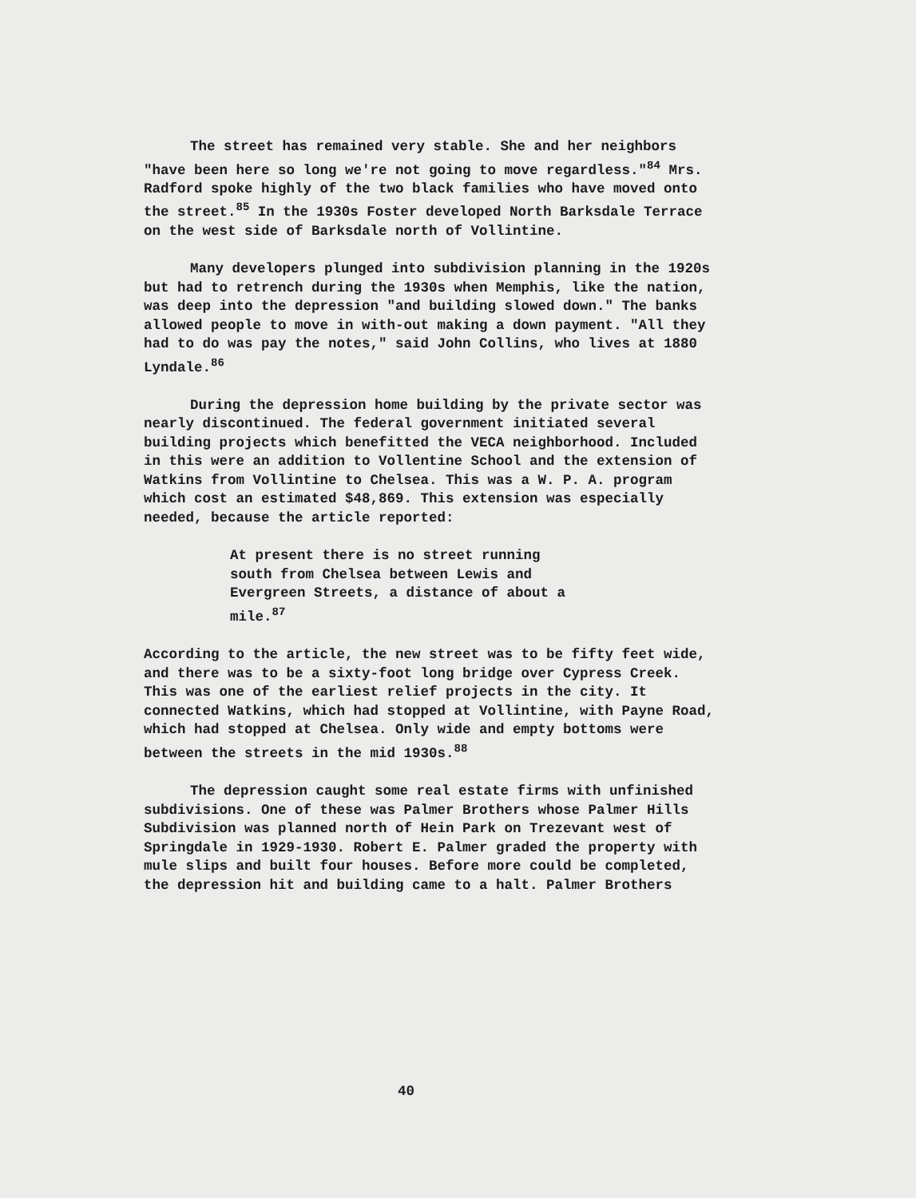The street has remained very stable. She and her neighbors "have been here so long we're not going to move regardless."<sup>84</sup> Mrs. Radford spoke highly of the two black families who have moved onto the street.<sup>85</sup> In the 1930s Foster developed North Barksdale Terrace on the west side of Barksdale north of Vollintine.
Many developers plunged into subdivision planning in the 1920s but had to retrench during the 1930s when Memphis, like the nation, was deep into the depression "and building slowed down." The banks allowed people to move in with-out making a down payment. "All they had to do was pay the notes," said John Collins, who lives at 1880 Lyndale.<sup>86</sup>
During the depression home building by the private sector was nearly discontinued. The federal government initiated several building projects which benefitted the VECA neighborhood. Included in this were an addition to Vollentine School and the extension of Watkins from Vollintine to Chelsea. This was a W. P. A. program which cost an estimated $48,869. This extension was especially needed, because the article reported:
At present there is no street running south from Chelsea between Lewis and Evergreen Streets, a distance of about a mile.<sup>87</sup>
According to the article, the new street was to be fifty feet wide, and there was to be a sixty-foot long bridge over Cypress Creek. This was one of the earliest relief projects in the city. It connected Watkins, which had stopped at Vollintine, with Payne Road, which had stopped at Chelsea. Only wide and empty bottoms were between the streets in the mid 1930s.<sup>88</sup>
The depression caught some real estate firms with unfinished subdivisions. One of these was Palmer Brothers whose Palmer Hills Subdivision was planned north of Hein Park on Trezevant west of Springdale in 1929-1930. Robert E. Palmer graded the property with mule slips and built four houses. Before more could be completed, the depression hit and building came to a halt. Palmer Brothers
40